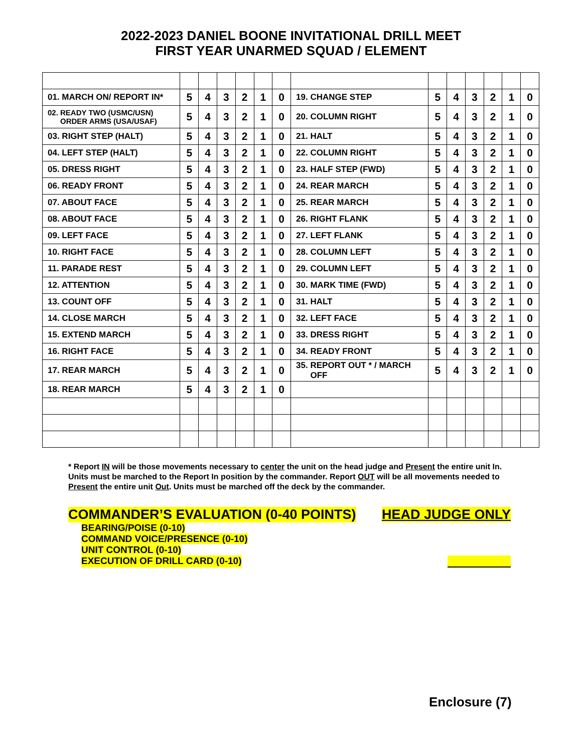2022-2023 DANIEL BOONE INVITATIONAL DRILL MEET
FIRST YEAR UNARMED SQUAD / ELEMENT
| 01. MARCH ON/ REPORT IN* | 5 | 4 | 3 | 2 | 1 | 0 | 19. CHANGE STEP | 5 | 4 | 3 | 2 | 1 | 0 |
| 02. READY TWO (USMC/USN) ORDER ARMS (USA/USAF) | 5 | 4 | 3 | 2 | 1 | 0 | 20. COLUMN RIGHT | 5 | 4 | 3 | 2 | 1 | 0 |
| 03. RIGHT STEP (HALT) | 5 | 4 | 3 | 2 | 1 | 0 | 21. HALT | 5 | 4 | 3 | 2 | 1 | 0 |
| 04. LEFT STEP (HALT) | 5 | 4 | 3 | 2 | 1 | 0 | 22. COLUMN RIGHT | 5 | 4 | 3 | 2 | 1 | 0 |
| 05. DRESS RIGHT | 5 | 4 | 3 | 2 | 1 | 0 | 23. HALF STEP (FWD) | 5 | 4 | 3 | 2 | 1 | 0 |
| 06. READY FRONT | 5 | 4 | 3 | 2 | 1 | 0 | 24. REAR MARCH | 5 | 4 | 3 | 2 | 1 | 0 |
| 07. ABOUT FACE | 5 | 4 | 3 | 2 | 1 | 0 | 25. REAR MARCH | 5 | 4 | 3 | 2 | 1 | 0 |
| 08. ABOUT FACE | 5 | 4 | 3 | 2 | 1 | 0 | 26. RIGHT FLANK | 5 | 4 | 3 | 2 | 1 | 0 |
| 09. LEFT FACE | 5 | 4 | 3 | 2 | 1 | 0 | 27. LEFT FLANK | 5 | 4 | 3 | 2 | 1 | 0 |
| 10. RIGHT FACE | 5 | 4 | 3 | 2 | 1 | 0 | 28. COLUMN LEFT | 5 | 4 | 3 | 2 | 1 | 0 |
| 11. PARADE REST | 5 | 4 | 3 | 2 | 1 | 0 | 29. COLUMN LEFT | 5 | 4 | 3 | 2 | 1 | 0 |
| 12. ATTENTION | 5 | 4 | 3 | 2 | 1 | 0 | 30. MARK TIME (FWD) | 5 | 4 | 3 | 2 | 1 | 0 |
| 13. COUNT OFF | 5 | 4 | 3 | 2 | 1 | 0 | 31. HALT | 5 | 4 | 3 | 2 | 1 | 0 |
| 14. CLOSE MARCH | 5 | 4 | 3 | 2 | 1 | 0 | 32. LEFT FACE | 5 | 4 | 3 | 2 | 1 | 0 |
| 15. EXTEND MARCH | 5 | 4 | 3 | 2 | 1 | 0 | 33. DRESS RIGHT | 5 | 4 | 3 | 2 | 1 | 0 |
| 16. RIGHT FACE | 5 | 4 | 3 | 2 | 1 | 0 | 34. READY FRONT | 5 | 4 | 3 | 2 | 1 | 0 |
| 17. REAR MARCH | 5 | 4 | 3 | 2 | 1 | 0 | 35. REPORT OUT * / MARCH OFF | 5 | 4 | 3 | 2 | 1 | 0 |
| 18. REAR MARCH | 5 | 4 | 3 | 2 | 1 | 0 | | | | | | | |
* Report IN will be those movements necessary to center the unit on the head judge and Present the entire unit In. Units must be marched to the Report In position by the commander. Report OUT will be all movements needed to Present the entire unit Out. Units must be marched off the deck by the commander.
COMMANDER’S EVALUATION (0-40 POINTS) HEAD JUDGE ONLY
BEARING/POISE (0-10)
COMMAND VOICE/PRESENCE (0-10)
UNIT CONTROL (0-10)
EXECUTION OF DRILL CARD (0-10)
Enclosure (7)